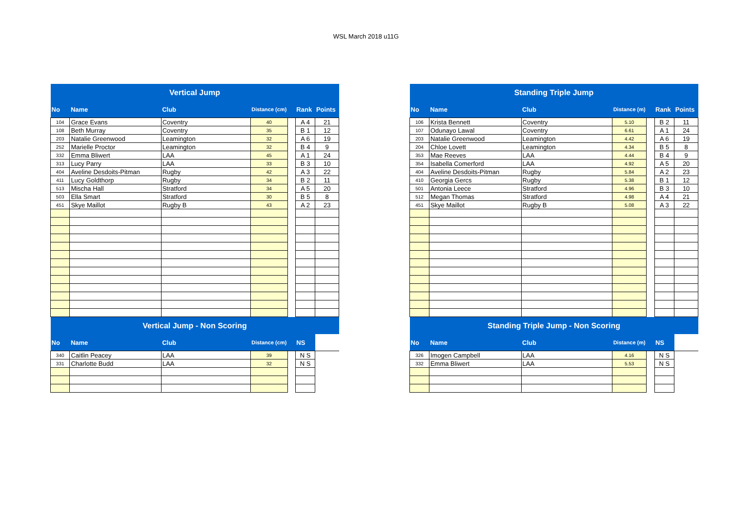WSL March 2018 u11G
| Vertical Jump | | | | | | |
| No | Name | Club | Distance (cm) | | Rank | Points |
| 104 | Grace Evans | Coventry | 40 | | A 4 | 21 |
| 108 | Beth Murray | Coventry | 35 | | B 1 | 12 |
| 203 | Natalie Greenwood | Leamington | 32 | | A 6 | 19 |
| 252 | Marielle Proctor | Leamington | 32 | | B 4 | 9 |
| 332 | Emma Bliwert | LAA | 45 | | A 1 | 24 |
| 313 | Lucy Parry | LAA | 33 | | B 3 | 10 |
| 404 | Aveline Desdoits-Pitman | Rugby | 42 | | A 3 | 22 |
| 411 | Lucy Goldthorp | Rugby | 34 | | B 2 | 11 |
| 513 | Mischa Hall | Stratford | 34 | | A 5 | 20 |
| 503 | Ella Smart | Stratford | 30 | | B 5 | 8 |
| 451 | Skye Maillot | Rugby B | 43 | | A 2 | 23 |
| Vertical Jump - Non Scoring | | | | | | |
| No | Name | Club | Distance (cm) | | NS | |
| 340 | Caitlin Peacey | LAA | 39 | | N S | |
| 331 | Charlotte Budd | LAA | 32 | | N S | |
| Standing Triple Jump | | | | | | |
| No | Name | Club | Distance (m) | | Rank | Points |
| 106 | Krista Bennett | Coventry | 5.10 | | B 2 | 11 |
| 107 | Odunayo Lawal | Coventry | 6.61 | | A 1 | 24 |
| 203 | Natalie Greenwood | Leamington | 4.42 | | A 6 | 19 |
| 204 | Chloe Lovett | Leamington | 4.34 | | B 5 | 8 |
| 353 | Mae Reeves | LAA | 4.44 | | B 4 | 9 |
| 354 | Isabella Comerford | LAA | 4.92 | | A 5 | 20 |
| 404 | Aveline Desdoits-Pitman | Rugby | 5.84 | | A 2 | 23 |
| 410 | Georgia Gercs | Rugby | 5.38 | | B 1 | 12 |
| 501 | Antonia Leece | Stratford | 4.96 | | B 3 | 10 |
| 512 | Megan Thomas | Stratford | 4.98 | | A 4 | 21 |
| 451 | Skye Maillot | Rugby B | 5.08 | | A 3 | 22 |
| Standing Triple Jump - Non Scoring | | | | | | |
| No | Name | Club | Distance (m) | | NS | |
| 326 | Imogen Campbell | LAA | 4.16 | | N S | |
| 332 | Emma Bliwert | LAA | 5.53 | | N S | |